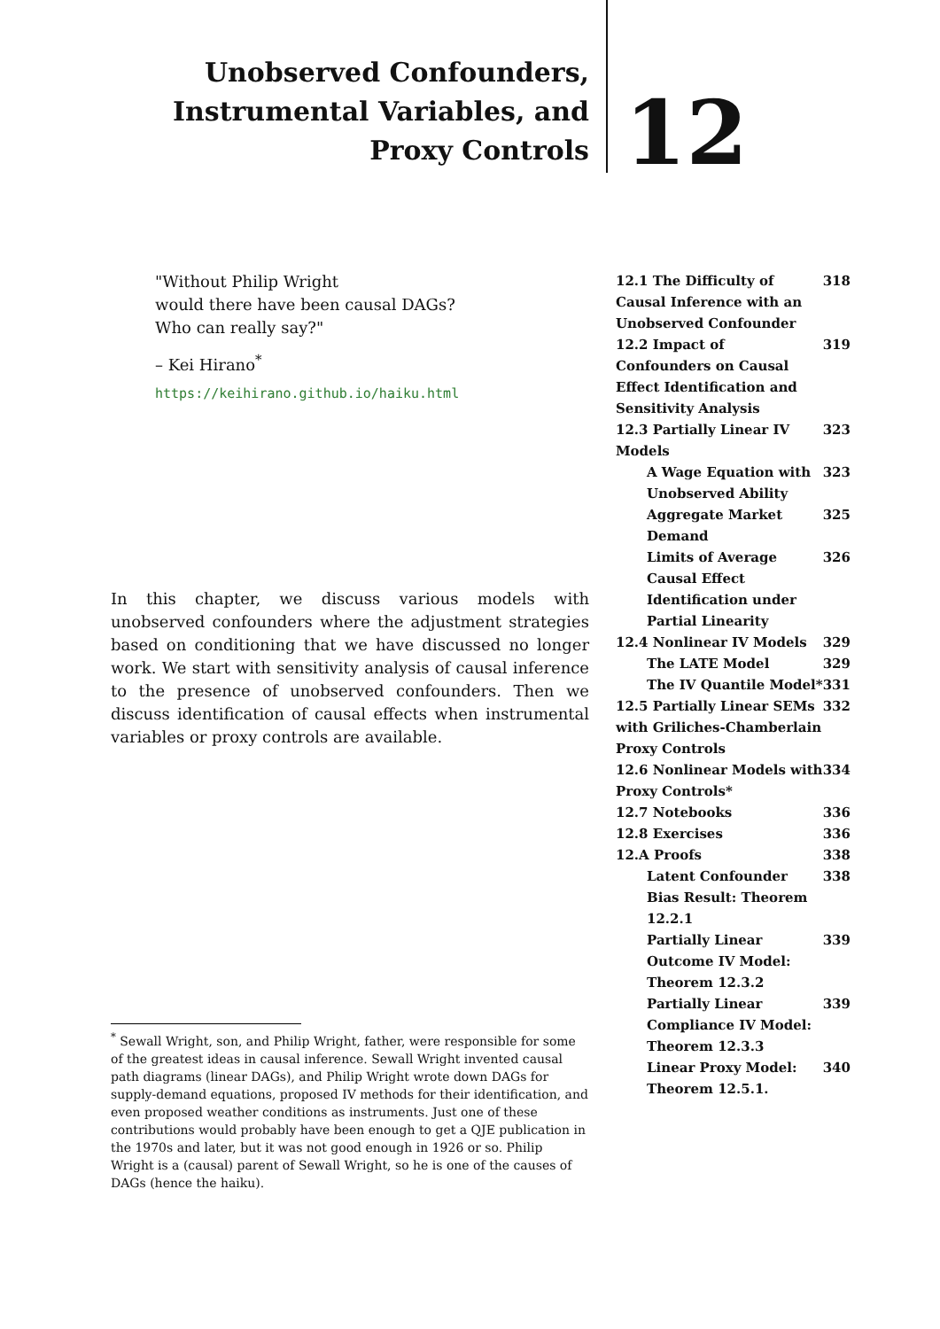Unobserved Confounders, Instrumental Variables, and Proxy Controls
12
"Without Philip Wright
would there have been causal DAGs?
Who can really say?"
– Kei Hirano<sup>*</sup>
https://keihirano.github.io/haiku.html
In this chapter, we discuss various models with unobserved confounders where the adjustment strategies based on conditioning that we have discussed no longer work. We start with sensitivity analysis of causal inference to the presence of unobserved confounders. Then we discuss identification of causal effects when instrumental variables or proxy controls are available.
<sup>*</sup> Sewall Wright, son, and Philip Wright, father, were responsible for some of the greatest ideas in causal inference. Sewall Wright invented causal path diagrams (linear DAGs), and Philip Wright wrote down DAGs for supply-demand equations, proposed IV methods for their identification, and even proposed weather conditions as instruments. Just one of these contributions would probably have been enough to get a QJE publication in the 1970s and later, but it was not good enough in 1926 or so. Philip Wright is a (causal) parent of Sewall Wright, so he is one of the causes of DAGs (hence the haiku).
12.1 The Difficulty of Causal Inference with an Unobserved Confounder 318
12.2 Impact of Confounders on Causal Effect Identification and Sensitivity Analysis 319
12.3 Partially Linear IV Models 323
A Wage Equation with Unobserved Ability 323
Aggregate Market Demand 325
Limits of Average Causal Effect Identification under Partial Linearity 326
12.4 Nonlinear IV Models 329
The LATE Model 329
The IV Quantile Model* 331
12.5 Partially Linear SEMs with Griliches-Chamberlain Proxy Controls 332
12.6 Nonlinear Models with Proxy Controls* 334
12.7 Notebooks 336
12.8 Exercises 336
12.A Proofs 338
Latent Confounder Bias Result: Theorem 12.2.1 338
Partially Linear Outcome IV Model: Theorem 12.3.2 339
Partially Linear Compliance IV Model: Theorem 12.3.3 339
Linear Proxy Model: Theorem 12.5.1. 340